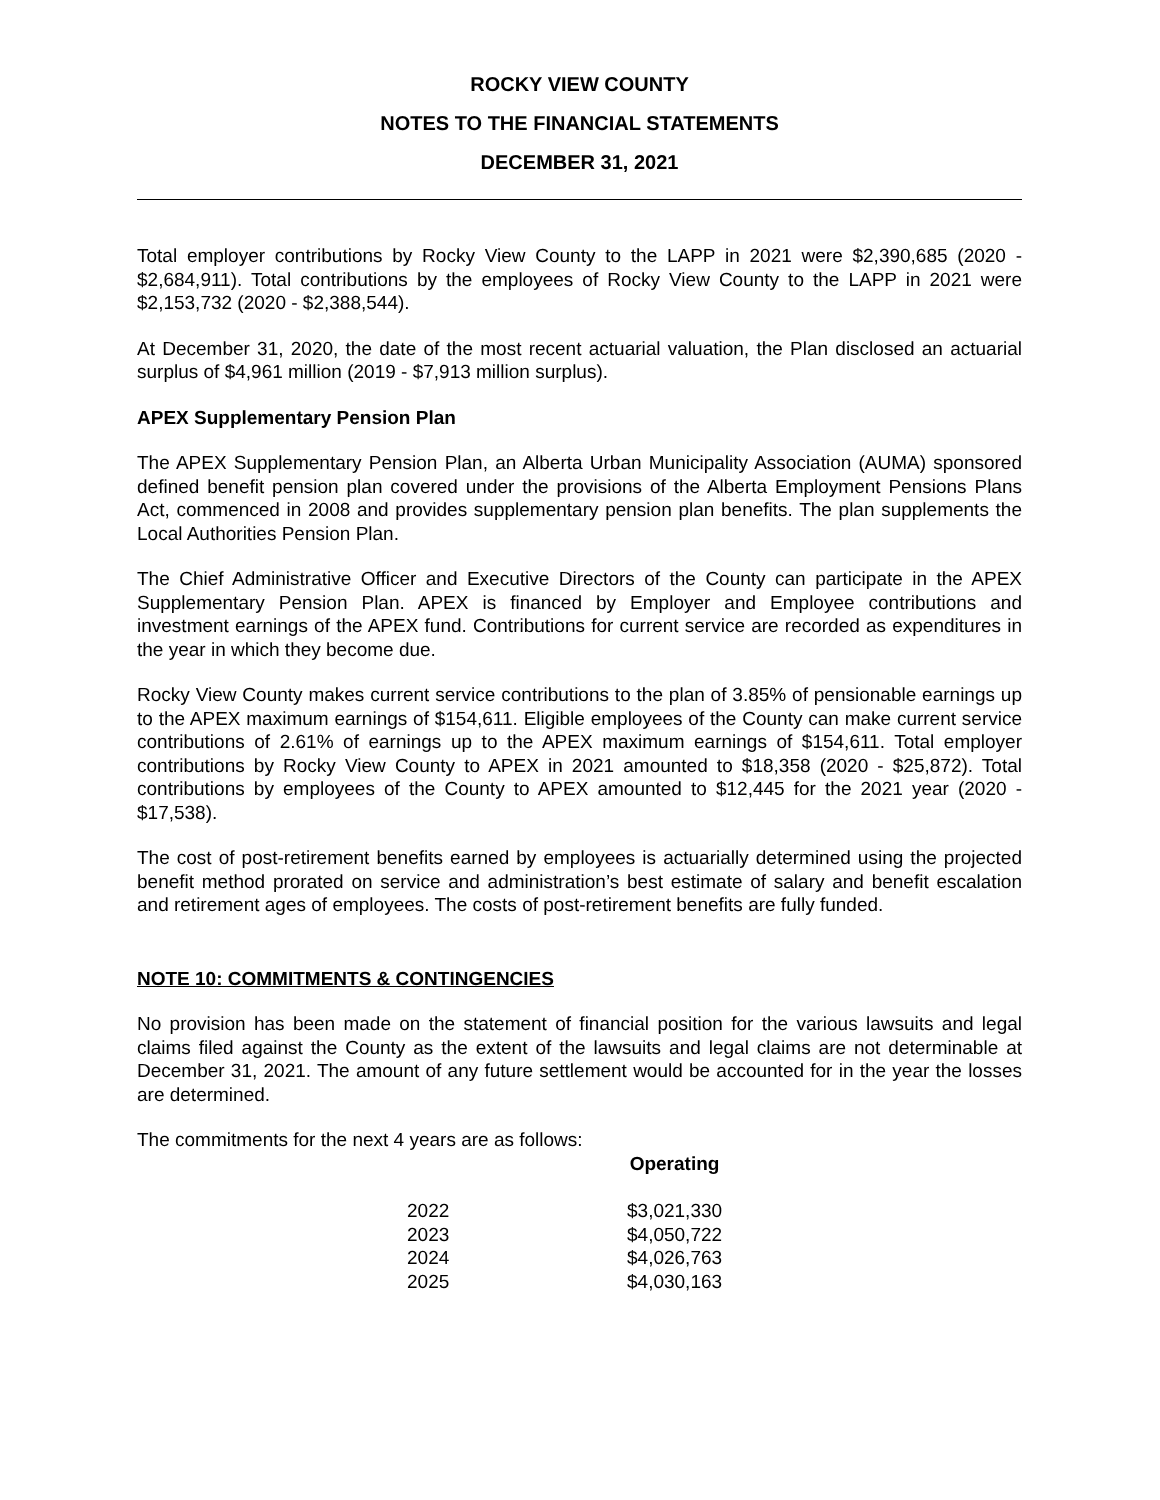ROCKY VIEW COUNTY
NOTES TO THE FINANCIAL STATEMENTS
DECEMBER 31, 2021
Total employer contributions by Rocky View County to the LAPP in 2021 were $2,390,685 (2020 - $2,684,911). Total contributions by the employees of Rocky View County to the LAPP in 2021 were $2,153,732 (2020 - $2,388,544).
At December 31, 2020, the date of the most recent actuarial valuation, the Plan disclosed an actuarial surplus of $4,961 million (2019 - $7,913 million surplus).
APEX Supplementary Pension Plan
The APEX Supplementary Pension Plan, an Alberta Urban Municipality Association (AUMA) sponsored defined benefit pension plan covered under the provisions of the Alberta Employment Pensions Plans Act, commenced in 2008 and provides supplementary pension plan benefits. The plan supplements the Local Authorities Pension Plan.
The Chief Administrative Officer and Executive Directors of the County can participate in the APEX Supplementary Pension Plan. APEX is financed by Employer and Employee contributions and investment earnings of the APEX fund. Contributions for current service are recorded as expenditures in the year in which they become due.
Rocky View County makes current service contributions to the plan of 3.85% of pensionable earnings up to the APEX maximum earnings of $154,611. Eligible employees of the County can make current service contributions of 2.61% of earnings up to the APEX maximum earnings of $154,611. Total employer contributions by Rocky View County to APEX in 2021 amounted to $18,358 (2020 - $25,872). Total contributions by employees of the County to APEX amounted to $12,445 for the 2021 year (2020 - $17,538).
The cost of post-retirement benefits earned by employees is actuarially determined using the projected benefit method prorated on service and administration’s best estimate of salary and benefit escalation and retirement ages of employees. The costs of post-retirement benefits are fully funded.
NOTE 10: COMMITMENTS & CONTINGENCIES
No provision has been made on the statement of financial position for the various lawsuits and legal claims filed against the County as the extent of the lawsuits and legal claims are not determinable at December 31, 2021. The amount of any future settlement would be accounted for in the year the losses are determined.
The commitments for the next 4 years are as follows:
| | Operating |
| --- | --- |
| 2022 | $3,021,330 |
| 2023 | $4,050,722 |
| 2024 | $4,026,763 |
| 2025 | $4,030,163 |